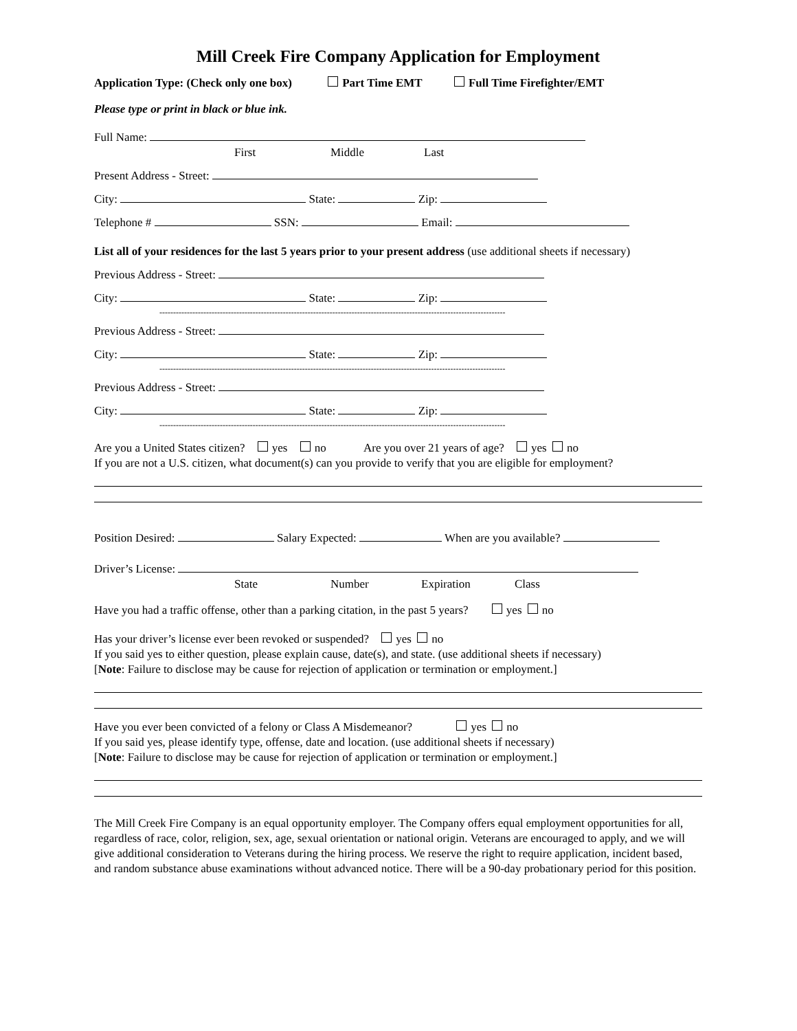Mill Creek Fire Company Application for Employment
Application Type: (Check only one box) Part Time EMT Full Time Firefighter/EMT
Please type or print in black or blue ink.
Full Name:
First Middle Last
Present Address - Street:
City: State: Zip:
Telephone # SSN: Email:
List all of your residences for the last 5 years prior to your present address (use additional sheets if necessary)
Previous Address - Street:
City: State: Zip:
------------------------------------------------------------------------------------------------------------------------------
Previous Address - Street:
City: State: Zip:
------------------------------------------------------------------------------------------------------------------------------
Previous Address - Street:
City: State: Zip:
------------------------------------------------------------------------------------------------------------------------------
Are you a United States citizen? yes no Are you over 21 years of age? yes no
If you are not a U.S. citizen, what document(s) can you provide to verify that you are eligible for employment?
Position Desired: Salary Expected: When are you available?
Driver’s License:
State Number Expiration Class
Have you had a traffic offense, other than a parking citation, in the past 5 years? yes no
Has your driver’s license ever been revoked or suspended? yes no
If you said yes to either question, please explain cause, date(s), and state. (use additional sheets if necessary)
[Note: Failure to disclose may be cause for rejection of application or termination or employment.]
Have you ever been convicted of a felony or Class A Misdemeanor? yes no
If you said yes, please identify type, offense, date and location. (use additional sheets if necessary)
[Note: Failure to disclose may be cause for rejection of application or termination or employment.]
The Mill Creek Fire Company is an equal opportunity employer. The Company offers equal employment opportunities for all, regardless of race, color, religion, sex, age, sexual orientation or national origin. Veterans are encouraged to apply, and we will give additional consideration to Veterans during the hiring process. We reserve the right to require application, incident based, and random substance abuse examinations without advanced notice. There will be a 90-day probationary period for this position.